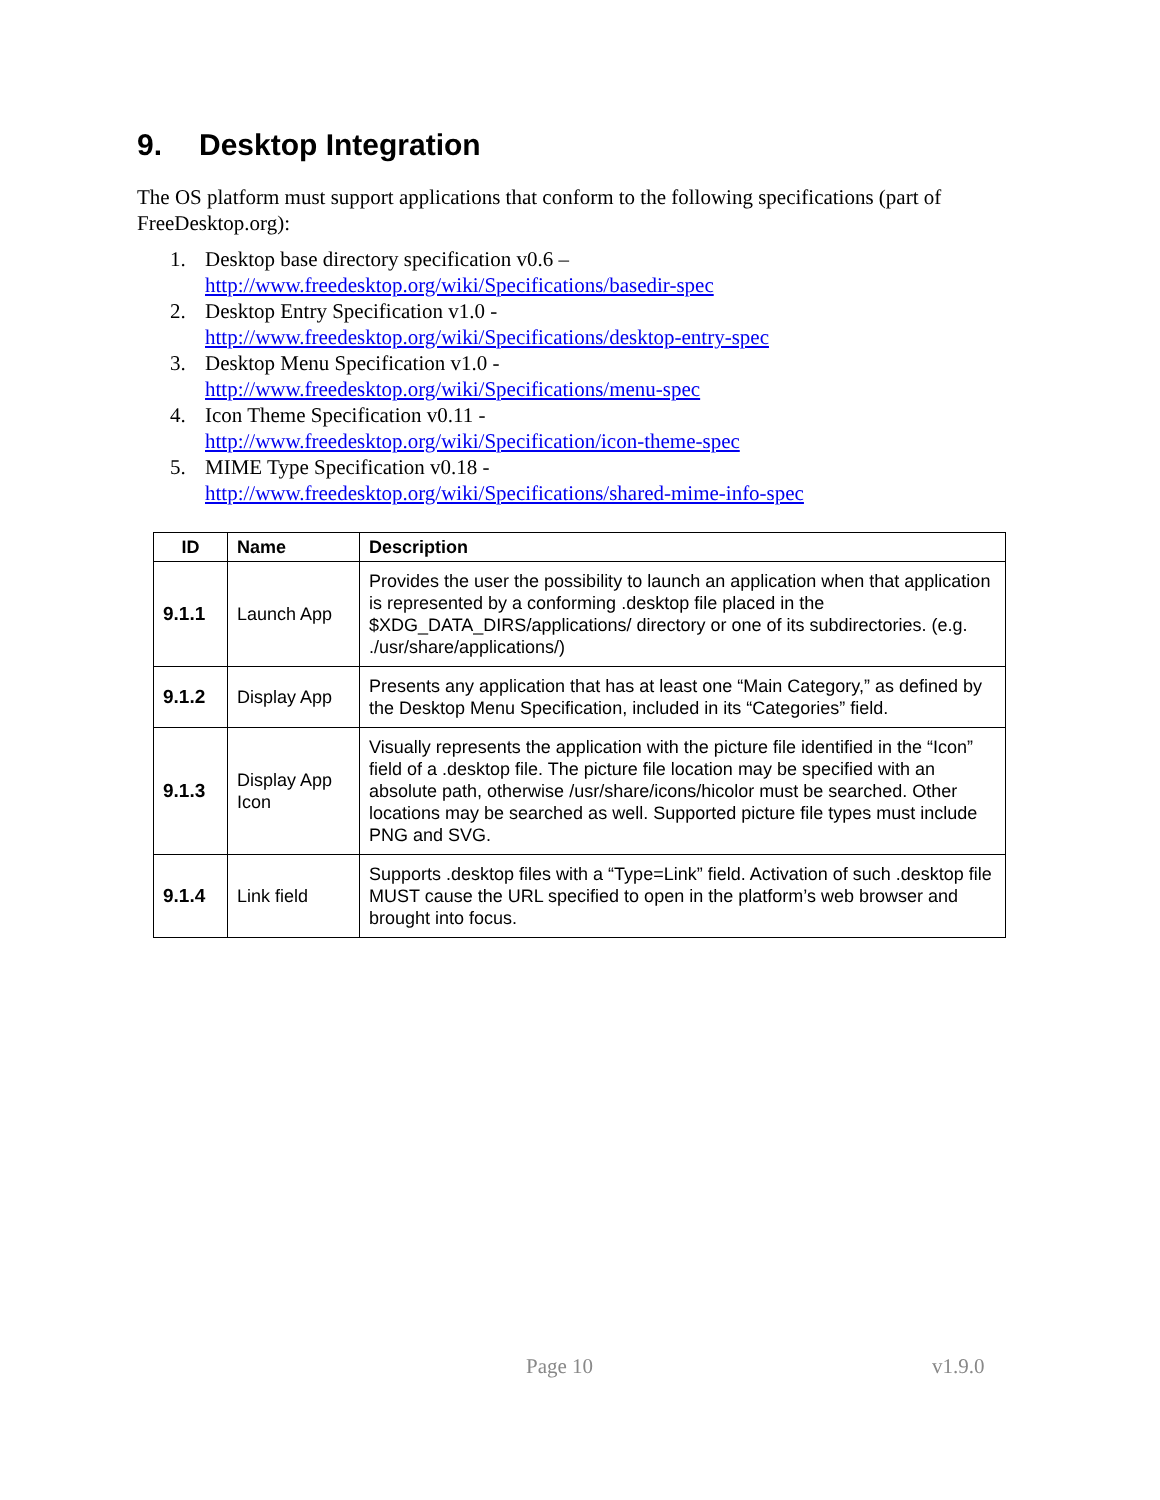9. Desktop Integration
The OS platform must support applications that conform to the following specifications (part of FreeDesktop.org):
1. Desktop base directory specification v0.6 –
http://www.freedesktop.org/wiki/Specifications/basedir-spec
2. Desktop Entry Specification v1.0 -
http://www.freedesktop.org/wiki/Specifications/desktop-entry-spec
3. Desktop Menu Specification v1.0 -
http://www.freedesktop.org/wiki/Specifications/menu-spec
4. Icon Theme Specification v0.11 -
http://www.freedesktop.org/wiki/Specification/icon-theme-spec
5. MIME Type Specification v0.18 -
http://www.freedesktop.org/wiki/Specifications/shared-mime-info-spec
| ID | Name | Description |
| --- | --- | --- |
| 9.1.1 | Launch App | Provides the user the possibility to launch an application when that application is represented by a conforming .desktop file placed in the $XDG_DATA_DIRS/applications/ directory or one of its subdirectories. (e.g. ./usr/share/applications/) |
| 9.1.2 | Display App | Presents any application that has at least one “Main Category,” as defined by the Desktop Menu Specification, included in its “Categories” field. |
| 9.1.3 | Display App Icon | Visually represents the application with the picture file identified in the “Icon” field of a .desktop file. The picture file location may be specified with an absolute path, otherwise /usr/share/icons/hicolor must be searched. Other locations may be searched as well. Supported picture file types must include PNG and SVG. |
| 9.1.4 | Link field | Supports .desktop files with a “Type=Link” field. Activation of such .desktop file MUST cause the URL specified to open in the platform’s web browser and brought into focus. |
Page 10 v1.9.0